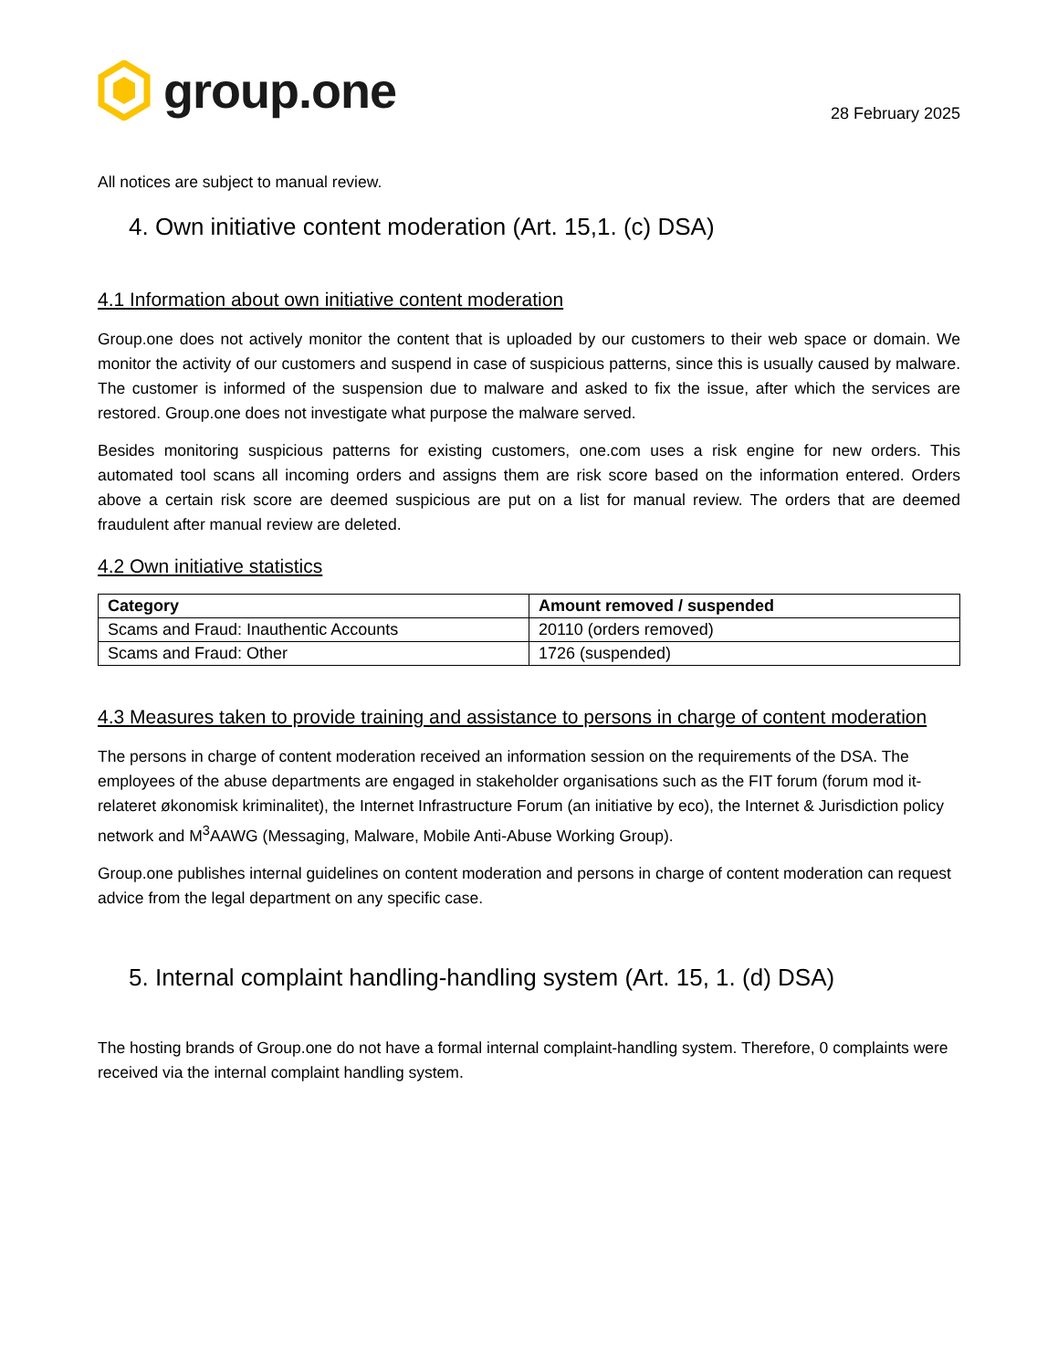group.one
28 February 2025
All notices are subject to manual review.
4. Own initiative content moderation (Art. 15,1. (c) DSA)
4.1 Information about own initiative content moderation
Group.one does not actively monitor the content that is uploaded by our customers to their web space or domain. We monitor the activity of our customers and suspend in case of suspicious patterns, since this is usually caused by malware. The customer is informed of the suspension due to malware and asked to fix the issue, after which the services are restored. Group.one does not investigate what purpose the malware served.
Besides monitoring suspicious patterns for existing customers, one.com uses a risk engine for new orders. This automated tool scans all incoming orders and assigns them are risk score based on the information entered. Orders above a certain risk score are deemed suspicious are put on a list for manual review. The orders that are deemed fraudulent after manual review are deleted.
4.2 Own initiative statistics
| Category | Amount removed / suspended |
| --- | --- |
| Scams and Fraud: Inauthentic Accounts | 20110 (orders removed) |
| Scams and Fraud: Other | 1726 (suspended) |
4.3 Measures taken to provide training and assistance to persons in charge of content moderation
The persons in charge of content moderation received an information session on the requirements of the DSA. The employees of the abuse departments are engaged in stakeholder organisations such as the FIT forum (forum mod it-relateret økonomisk kriminalitet), the Internet Infrastructure Forum (an initiative by eco), the Internet & Jurisdiction policy network and M<sup>3</sup>AAWG (Messaging, Malware, Mobile Anti-Abuse Working Group).
Group.one publishes internal guidelines on content moderation and persons in charge of content moderation can request advice from the legal department on any specific case.
5. Internal complaint handling-handling system (Art. 15, 1. (d) DSA)
The hosting brands of Group.one do not have a formal internal complaint-handling system. Therefore, 0 complaints were received via the internal complaint handling system.